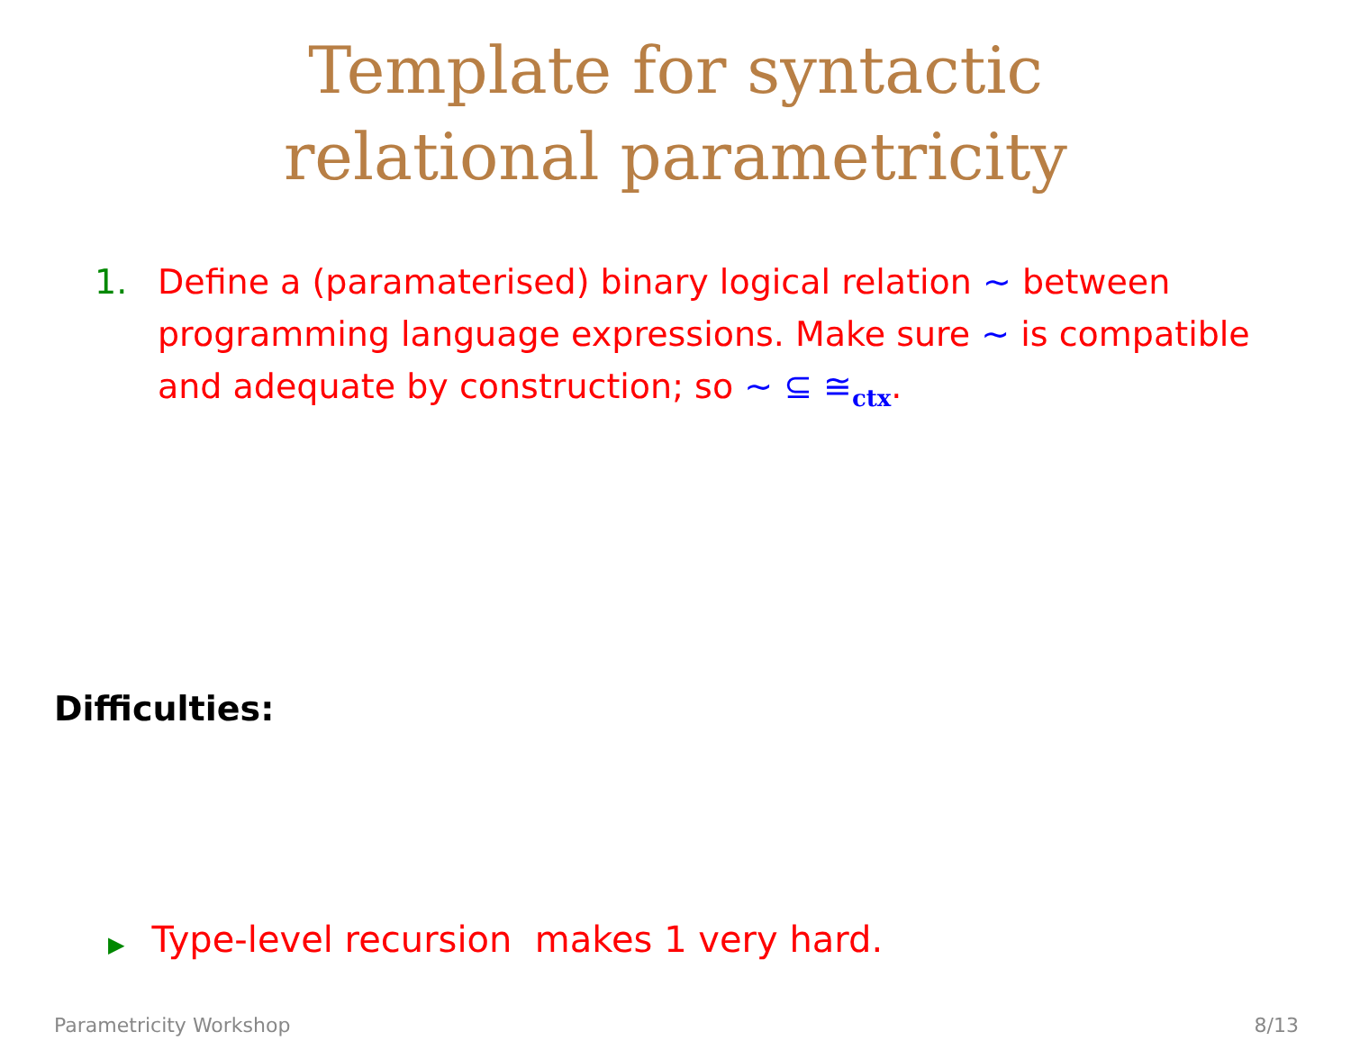Template for syntactic
relational parametricity
1. Define a (paramaterised) binary logical relation ∼ between programming language expressions. Make sure ∼ is compatible and adequate by construction; so ∼ ⊆ ≅<sub>ctx</sub>.
Difficulties:
▶ Type-level recursion makes 1 very hard.
Parametricity Workshop 8/13